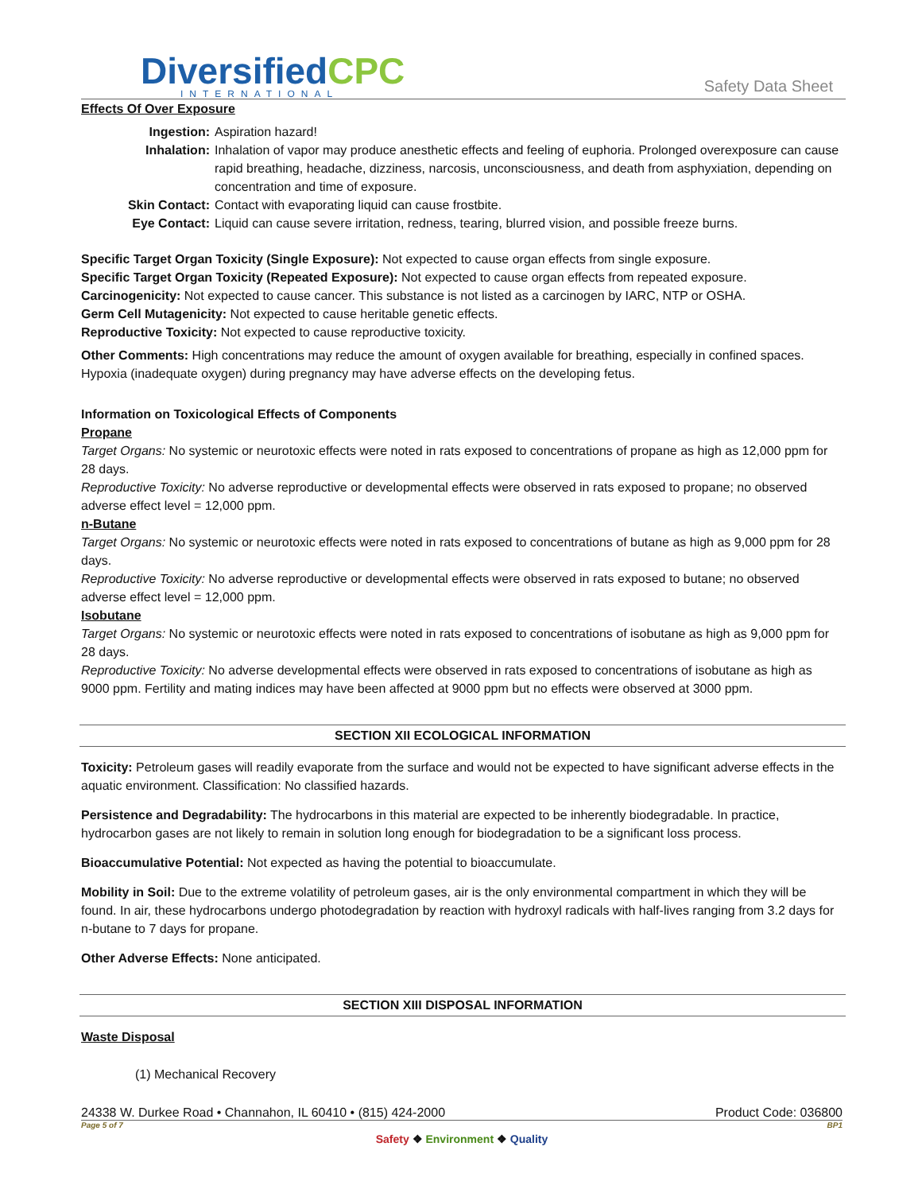DiversifiedCPC
INTERNATIONAL
Safety Data Sheet
Effects Of Over Exposure
Ingestion: Aspiration hazard!
Inhalation: Inhalation of vapor may produce anesthetic effects and feeling of euphoria. Prolonged overexposure can cause rapid breathing, headache, dizziness, narcosis, unconsciousness, and death from asphyxiation, depending on concentration and time of exposure.
Skin Contact: Contact with evaporating liquid can cause frostbite.
Eye Contact: Liquid can cause severe irritation, redness, tearing, blurred vision, and possible freeze burns.
Specific Target Organ Toxicity (Single Exposure): Not expected to cause organ effects from single exposure.
Specific Target Organ Toxicity (Repeated Exposure): Not expected to cause organ effects from repeated exposure.
Carcinogenicity: Not expected to cause cancer. This substance is not listed as a carcinogen by IARC, NTP or OSHA.
Germ Cell Mutagenicity: Not expected to cause heritable genetic effects.
Reproductive Toxicity: Not expected to cause reproductive toxicity.
Other Comments: High concentrations may reduce the amount of oxygen available for breathing, especially in confined spaces. Hypoxia (inadequate oxygen) during pregnancy may have adverse effects on the developing fetus.
Information on Toxicological Effects of Components
Propane
Target Organs: No systemic or neurotoxic effects were noted in rats exposed to concentrations of propane as high as 12,000 ppm for 28 days.
Reproductive Toxicity: No adverse reproductive or developmental effects were observed in rats exposed to propane; no observed adverse effect level = 12,000 ppm.
n-Butane
Target Organs: No systemic or neurotoxic effects were noted in rats exposed to concentrations of butane as high as 9,000 ppm for 28 days.
Reproductive Toxicity: No adverse reproductive or developmental effects were observed in rats exposed to butane; no observed adverse effect level = 12,000 ppm.
Isobutane
Target Organs: No systemic or neurotoxic effects were noted in rats exposed to concentrations of isobutane as high as 9,000 ppm for 28 days.
Reproductive Toxicity: No adverse developmental effects were observed in rats exposed to concentrations of isobutane as high as 9000 ppm. Fertility and mating indices may have been affected at 9000 ppm but no effects were observed at 3000 ppm.
SECTION XII ECOLOGICAL INFORMATION
Toxicity: Petroleum gases will readily evaporate from the surface and would not be expected to have significant adverse effects in the aquatic environment. Classification: No classified hazards.
Persistence and Degradability: The hydrocarbons in this material are expected to be inherently biodegradable. In practice, hydrocarbon gases are not likely to remain in solution long enough for biodegradation to be a significant loss process.
Bioaccumulative Potential: Not expected as having the potential to bioaccumulate.
Mobility in Soil: Due to the extreme volatility of petroleum gases, air is the only environmental compartment in which they will be found. In air, these hydrocarbons undergo photodegradation by reaction with hydroxyl radicals with half-lives ranging from 3.2 days for n-butane to 7 days for propane.
Other Adverse Effects: None anticipated.
SECTION XIII DISPOSAL INFORMATION
Waste Disposal
(1) Mechanical Recovery
24338 W. Durkee Road • Channahon, IL 60410 • (815) 424-2000 Product Code: 036800
Page 5 of 7 BP1
Safety ❖ Environment ❖ Quality